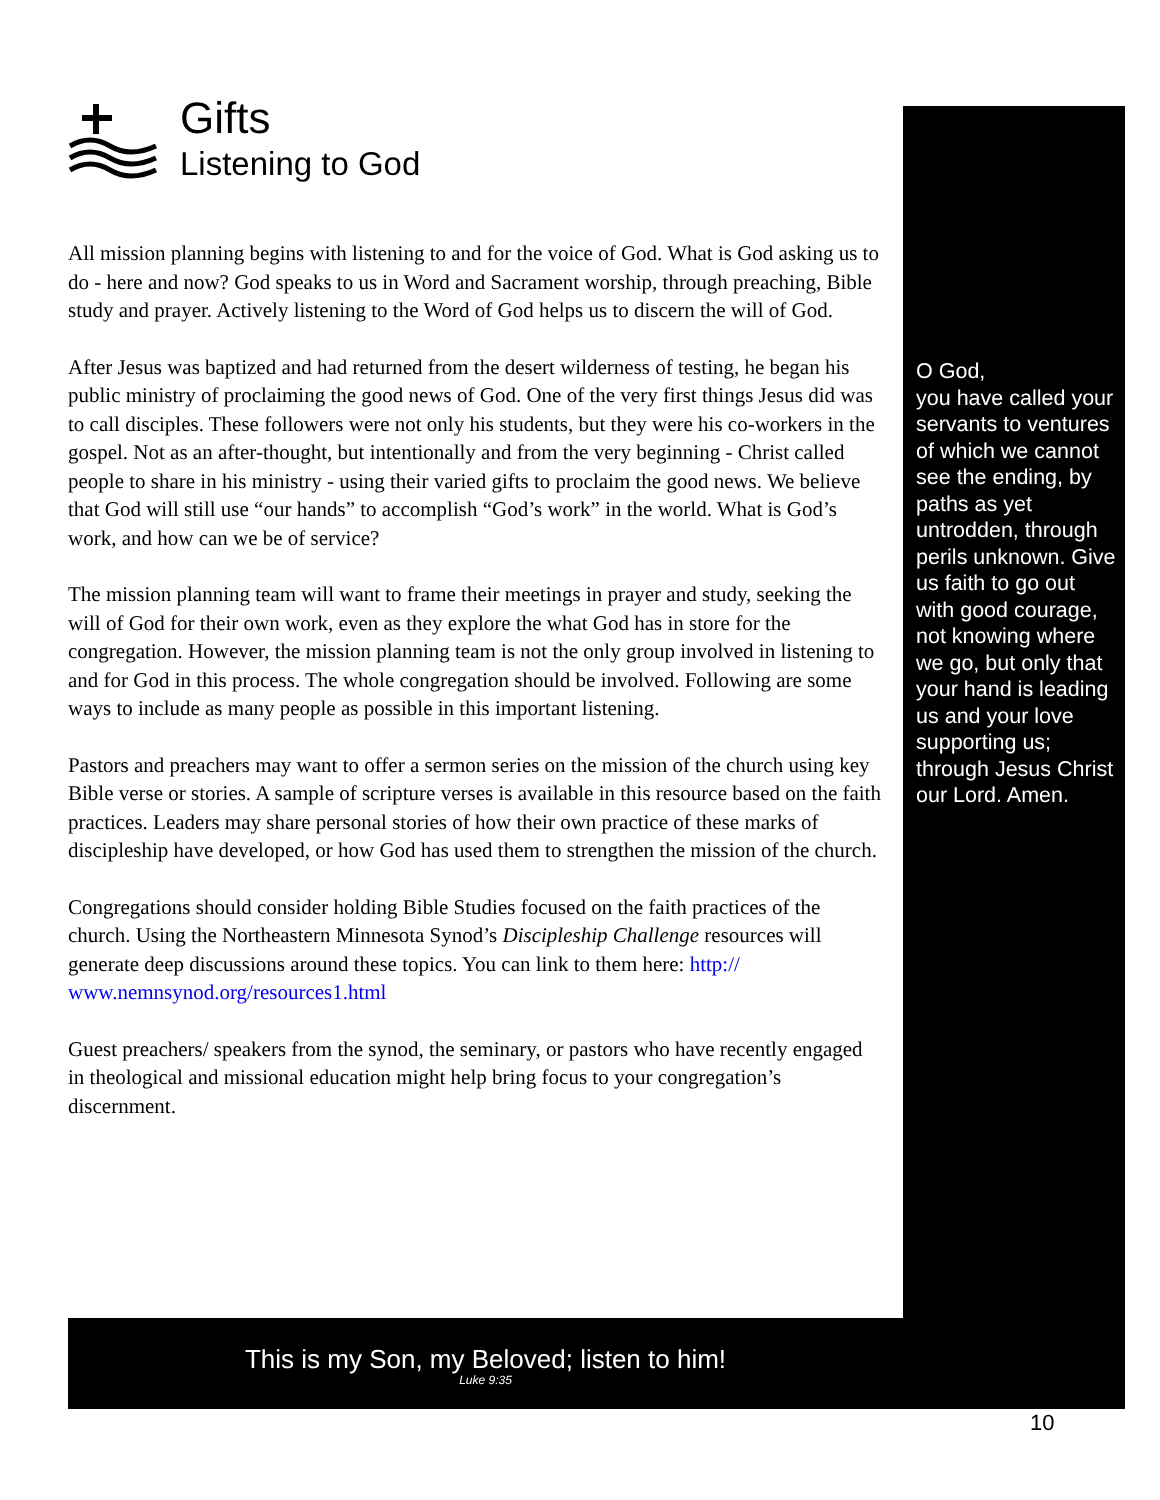Gifts
Listening to God
All mission planning begins with listening to and for the voice of God. What is God asking us to do - here and now? God speaks to us in Word and Sacrament worship, through preaching, Bible study and prayer. Actively listening to the Word of God helps us to discern the will of God.
After Jesus was baptized and had returned from the desert wilderness of testing, he began his public ministry of proclaiming the good news of God. One of the very first things Jesus did was to call disciples. These followers were not only his students, but they were his co-workers in the gospel. Not as an after-thought, but intentionally and from the very beginning - Christ called people to share in his ministry - using their varied gifts to proclaim the good news. We believe that God will still use “our hands” to accomplish “God’s work” in the world. What is God’s work, and how can we be of service?
The mission planning team will want to frame their meetings in prayer and study, seeking the will of God for their own work, even as they explore the what God has in store for the congregation. However, the mission planning team is not the only group involved in listening to and for God in this process. The whole congregation should be involved. Following are some ways to include as many people as possible in this important listening.
Pastors and preachers may want to offer a sermon series on the mission of the church using key Bible verse or stories. A sample of scripture verses is available in this resource based on the faith practices. Leaders may share personal stories of how their own practice of these marks of discipleship have developed, or how God has used them to strengthen the mission of the church.
Congregations should consider holding Bible Studies focused on the faith practices of the church. Using the Northeastern Minnesota Synod’s Discipleship Challenge resources will generate deep discussions around these topics. You can link to them here: http://
www.nemnsynod.org/resources1.html
Guest preachers/ speakers from the synod, the seminary, or pastors who have recently engaged in theological and missional education might help bring focus to your congregation’s discernment.
O God,
you have called your servants to ventures of which we cannot see the ending, by paths as yet untrodden, through perils unknown. Give us faith to go out with good courage, not knowing where we go, but only that your hand is leading us and your love supporting us; through Jesus Christ our Lord. Amen.
This is my Son, my Beloved; listen to him!
Luke 9:35
10